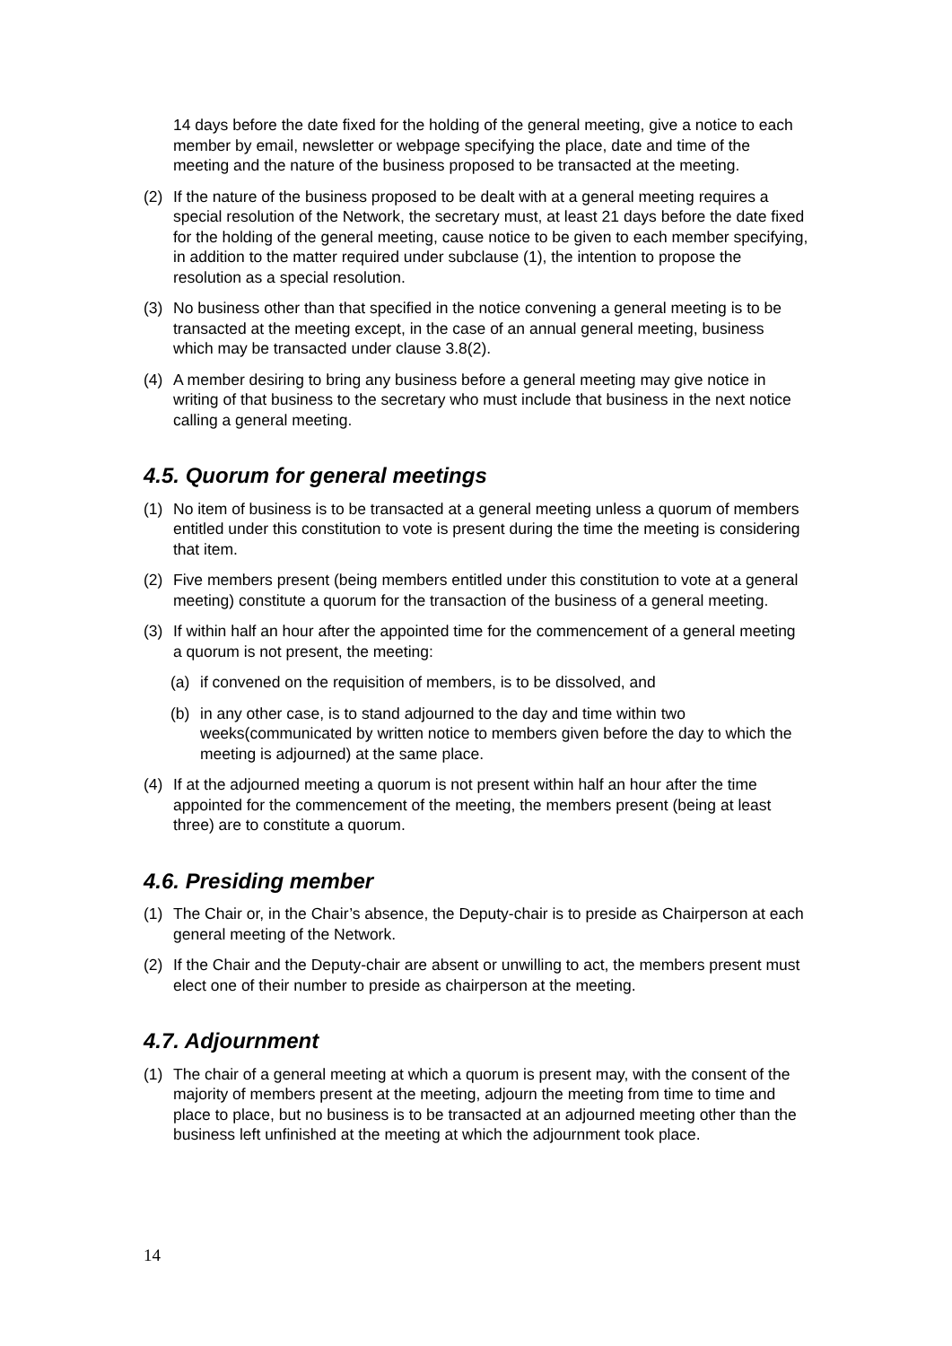14 days before the date fixed for the holding of the general meeting, give a notice to each member by email, newsletter or webpage specifying the place, date and time of the meeting and the nature of the business proposed to be transacted at the meeting.
(2) If the nature of the business proposed to be dealt with at a general meeting requires a special resolution of the Network, the secretary must, at least 21 days before the date fixed for the holding of the general meeting, cause notice to be given to each member specifying, in addition to the matter required under subclause (1), the intention to propose the resolution as a special resolution.
(3) No business other than that specified in the notice convening a general meeting is to be transacted at the meeting except, in the case of an annual general meeting, business which may be transacted under clause 3.8(2).
(4) A member desiring to bring any business before a general meeting may give notice in writing of that business to the secretary who must include that business in the next notice calling a general meeting.
4.5. Quorum for general meetings
(1) No item of business is to be transacted at a general meeting unless a quorum of members entitled under this constitution to vote is present during the time the meeting is considering that item.
(2) Five members present (being members entitled under this constitution to vote at a general meeting) constitute a quorum for the transaction of the business of a general meeting.
(3) If within half an hour after the appointed time for the commencement of a general meeting a quorum is not present, the meeting:
(a) if convened on the requisition of members, is to be dissolved, and
(b) in any other case, is to stand adjourned to the day and time within two weeks(communicated by written notice to members given before the day to which the meeting is adjourned) at the same place.
(4) If at the adjourned meeting a quorum is not present within half an hour after the time appointed for the commencement of the meeting, the members present (being at least three) are to constitute a quorum.
4.6. Presiding member
(1) The Chair or, in the Chair’s absence, the Deputy-chair is to preside as Chairperson at each general meeting of the Network.
(2) If the Chair and the Deputy-chair are absent or unwilling to act, the members present must elect one of their number to preside as chairperson at the meeting.
4.7. Adjournment
(1) The chair of a general meeting at which a quorum is present may, with the consent of the majority of members present at the meeting, adjourn the meeting from time to time and place to place, but no business is to be transacted at an adjourned meeting other than the business left unfinished at the meeting at which the adjournment took place.
14